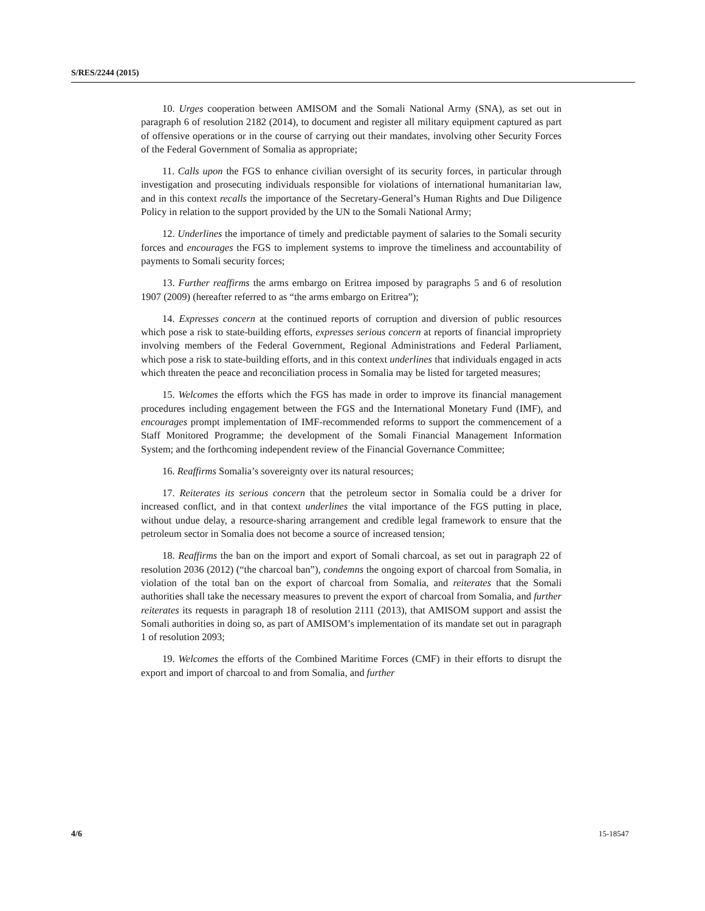S/RES/2244 (2015)
10. Urges cooperation between AMISOM and the Somali National Army (SNA), as set out in paragraph 6 of resolution 2182 (2014), to document and register all military equipment captured as part of offensive operations or in the course of carrying out their mandates, involving other Security Forces of the Federal Government of Somalia as appropriate;
11. Calls upon the FGS to enhance civilian oversight of its security forces, in particular through investigation and prosecuting individuals responsible for violations of international humanitarian law, and in this context recalls the importance of the Secretary-General’s Human Rights and Due Diligence Policy in relation to the support provided by the UN to the Somali National Army;
12. Underlines the importance of timely and predictable payment of salaries to the Somali security forces and encourages the FGS to implement systems to improve the timeliness and accountability of payments to Somali security forces;
13. Further reaffirms the arms embargo on Eritrea imposed by paragraphs 5 and 6 of resolution 1907 (2009) (hereafter referred to as “the arms embargo on Eritrea”);
14. Expresses concern at the continued reports of corruption and diversion of public resources which pose a risk to state-building efforts, expresses serious concern at reports of financial impropriety involving members of the Federal Government, Regional Administrations and Federal Parliament, which pose a risk to state-building efforts, and in this context underlines that individuals engaged in acts which threaten the peace and reconciliation process in Somalia may be listed for targeted measures;
15. Welcomes the efforts which the FGS has made in order to improve its financial management procedures including engagement between the FGS and the International Monetary Fund (IMF), and encourages prompt implementation of IMF-recommended reforms to support the commencement of a Staff Monitored Programme; the development of the Somali Financial Management Information System; and the forthcoming independent review of the Financial Governance Committee;
16. Reaffirms Somalia’s sovereignty over its natural resources;
17. Reiterates its serious concern that the petroleum sector in Somalia could be a driver for increased conflict, and in that context underlines the vital importance of the FGS putting in place, without undue delay, a resource-sharing arrangement and credible legal framework to ensure that the petroleum sector in Somalia does not become a source of increased tension;
18. Reaffirms the ban on the import and export of Somali charcoal, as set out in paragraph 22 of resolution 2036 (2012) (“the charcoal ban”), condemns the ongoing export of charcoal from Somalia, in violation of the total ban on the export of charcoal from Somalia, and reiterates that the Somali authorities shall take the necessary measures to prevent the export of charcoal from Somalia, and further reiterates its requests in paragraph 18 of resolution 2111 (2013), that AMISOM support and assist the Somali authorities in doing so, as part of AMISOM’s implementation of its mandate set out in paragraph 1 of resolution 2093;
19. Welcomes the efforts of the Combined Maritime Forces (CMF) in their efforts to disrupt the export and import of charcoal to and from Somalia, and further
4/6 15-18547